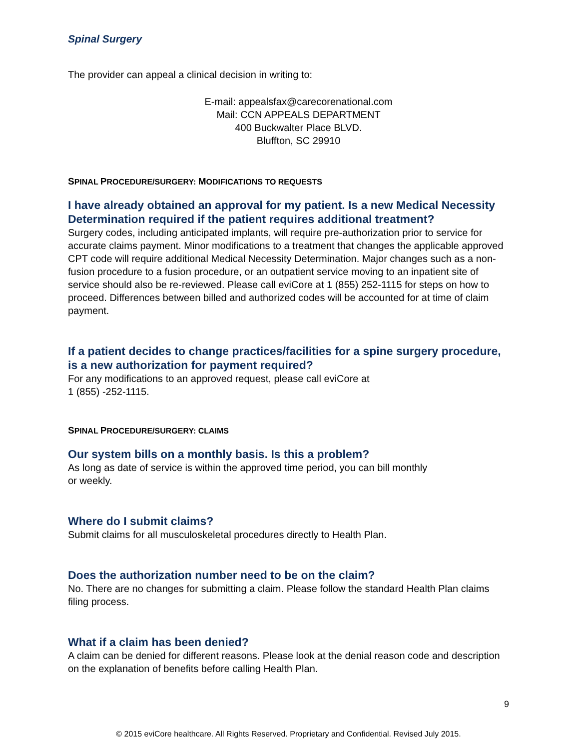Spinal Surgery
The provider can appeal a clinical decision in writing to:
E-mail: appealsfax@carecorenational.com
Mail: CCN APPEALS DEPARTMENT
400 Buckwalter Place BLVD.
Bluffton, SC 29910
SPINAL PROCEDURE/SURGERY: MODIFICATIONS TO REQUESTS
I have already obtained an approval for my patient. Is a new Medical Necessity Determination required if the patient requires additional treatment?
Surgery codes, including anticipated implants, will require pre-authorization prior to service for accurate claims payment. Minor modifications to a treatment that changes the applicable approved CPT code will require additional Medical Necessity Determination. Major changes such as a non-fusion procedure to a fusion procedure, or an outpatient service moving to an inpatient site of service should also be re-reviewed. Please call eviCore at 1 (855) 252-1115 for steps on how to proceed. Differences between billed and authorized codes will be accounted for at time of claim payment.
If a patient decides to change practices/facilities for a spine surgery procedure, is a new authorization for payment required?
For any modifications to an approved request, please call eviCore at
1 (855) -252-1115.
SPINAL PROCEDURE/SURGERY: CLAIMS
Our system bills on a monthly basis. Is this a problem?
As long as date of service is within the approved time period, you can bill monthly
or weekly.
Where do I submit claims?
Submit claims for all musculoskeletal procedures directly to Health Plan.
Does the authorization number need to be on the claim?
No. There are no changes for submitting a claim. Please follow the standard Health Plan claims filing process.
What if a claim has been denied?
A claim can be denied for different reasons. Please look at the denial reason code and description on the explanation of benefits before calling Health Plan.
9
© 2015 eviCore healthcare. All Rights Reserved. Proprietary and Confidential. Revised July 2015.